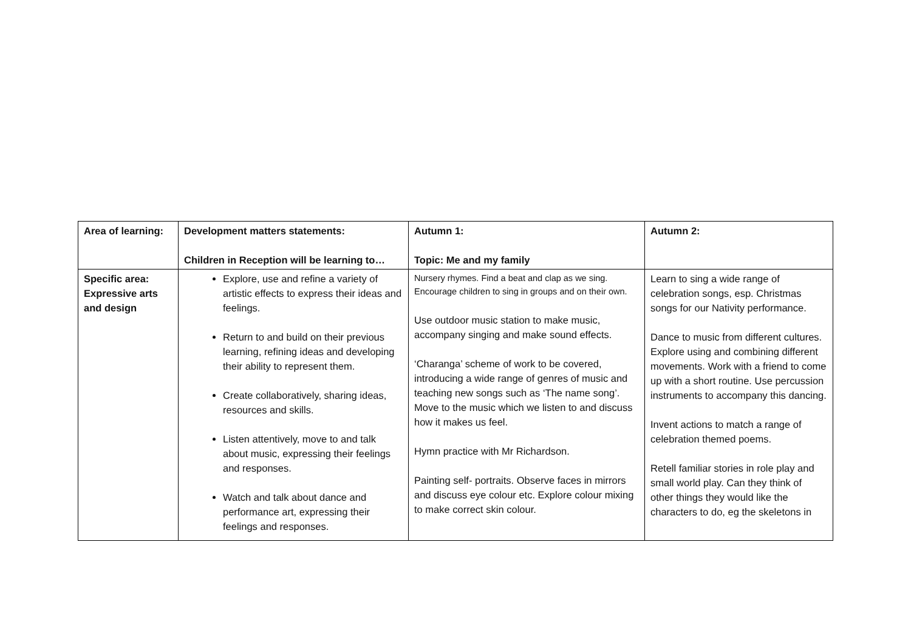| Area of learning: | Development matters statements: Children in Reception will be learning to… | Autumn 1: Topic: Me and my family | Autumn 2: |
| Specific area: Expressive arts and design | Explore, use and refine a variety of artistic effects to express their ideas and feelings. Return to and build on their previous learning, refining ideas and developing their ability to represent them. Create collaboratively, sharing ideas, resources and skills. Listen attentively, move to and talk about music, expressing their feelings and responses. Watch and talk about dance and performance art, expressing their feelings and responses. | Nursery rhymes. Find a beat and clap as we sing. Encourage children to sing in groups and on their own. Use outdoor music station to make music, accompany singing and make sound effects. ‘Charanga’ scheme of work to be covered, introducing a wide range of genres of music and teaching new songs such as ‘The name song’. Move to the music which we listen to and discuss how it makes us feel. Hymn practice with Mr Richardson. Painting self- portraits. Observe faces in mirrors and discuss eye colour etc. Explore colour mixing to make correct skin colour. | Learn to sing a wide range of celebration songs, esp. Christmas songs for our Nativity performance. Dance to music from different cultures. Explore using and combining different movements. Work with a friend to come up with a short routine. Use percussion instruments to accompany this dancing. Invent actions to match a range of celebration themed poems. Retell familiar stories in role play and small world play. Can they think of other things they would like the characters to do, eg the skeletons in |